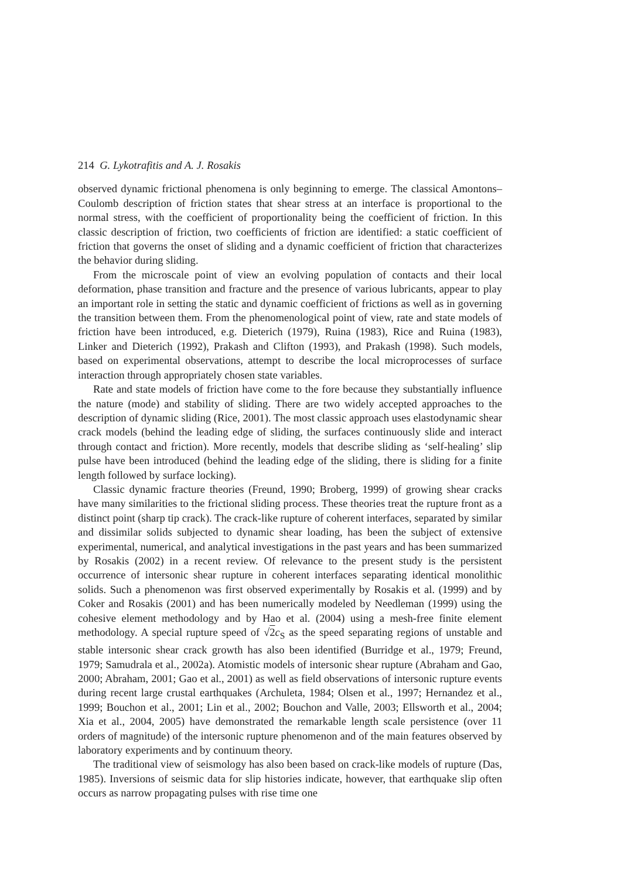214 G. Lykotrafitis and A. J. Rosakis
observed dynamic frictional phenomena is only beginning to emerge. The classical Amontons–Coulomb description of friction states that shear stress at an interface is proportional to the normal stress, with the coefficient of proportionality being the coefficient of friction. In this classic description of friction, two coefficients of friction are identified: a static coefficient of friction that governs the onset of sliding and a dynamic coefficient of friction that characterizes the behavior during sliding.
From the microscale point of view an evolving population of contacts and their local deformation, phase transition and fracture and the presence of various lubricants, appear to play an important role in setting the static and dynamic coefficient of frictions as well as in governing the transition between them. From the phenomenological point of view, rate and state models of friction have been introduced, e.g. Dieterich (1979), Ruina (1983), Rice and Ruina (1983), Linker and Dieterich (1992), Prakash and Clifton (1993), and Prakash (1998). Such models, based on experimental observations, attempt to describe the local microprocesses of surface interaction through appropriately chosen state variables.
Rate and state models of friction have come to the fore because they substantially influence the nature (mode) and stability of sliding. There are two widely accepted approaches to the description of dynamic sliding (Rice, 2001). The most classic approach uses elastodynamic shear crack models (behind the leading edge of sliding, the surfaces continuously slide and interact through contact and friction). More recently, models that describe sliding as ‘self-healing’ slip pulse have been introduced (behind the leading edge of the sliding, there is sliding for a finite length followed by surface locking).
Classic dynamic fracture theories (Freund, 1990; Broberg, 1999) of growing shear cracks have many similarities to the frictional sliding process. These theories treat the rupture front as a distinct point (sharp tip crack). The crack-like rupture of coherent interfaces, separated by similar and dissimilar solids subjected to dynamic shear loading, has been the subject of extensive experimental, numerical, and analytical investigations in the past years and has been summarized by Rosakis (2002) in a recent review. Of relevance to the present study is the persistent occurrence of intersonic shear rupture in coherent interfaces separating identical monolithic solids. Such a phenomenon was first observed experimentally by Rosakis et al. (1999) and by Coker and Rosakis (2001) and has been numerically modeled by Needleman (1999) using the cohesive element methodology and by Hao et al. (2004) using a mesh-free finite element methodology. A special rupture speed of √2 c<sub>S</sub> as the speed separating regions of unstable and stable intersonic shear crack growth has also been identified (Burridge et al., 1979; Freund, 1979; Samudrala et al., 2002a). Atomistic models of intersonic shear rupture (Abraham and Gao, 2000; Abraham, 2001; Gao et al., 2001) as well as field observations of intersonic rupture events during recent large crustal earthquakes (Archuleta, 1984; Olsen et al., 1997; Hernandez et al., 1999; Bouchon et al., 2001; Lin et al., 2002; Bouchon and Valle, 2003; Ellsworth et al., 2004; Xia et al., 2004, 2005) have demonstrated the remarkable length scale persistence (over 11 orders of magnitude) of the intersonic rupture phenomenon and of the main features observed by laboratory experiments and by continuum theory.
The traditional view of seismology has also been based on crack-like models of rupture (Das, 1985). Inversions of seismic data for slip histories indicate, however, that earthquake slip often occurs as narrow propagating pulses with rise time one